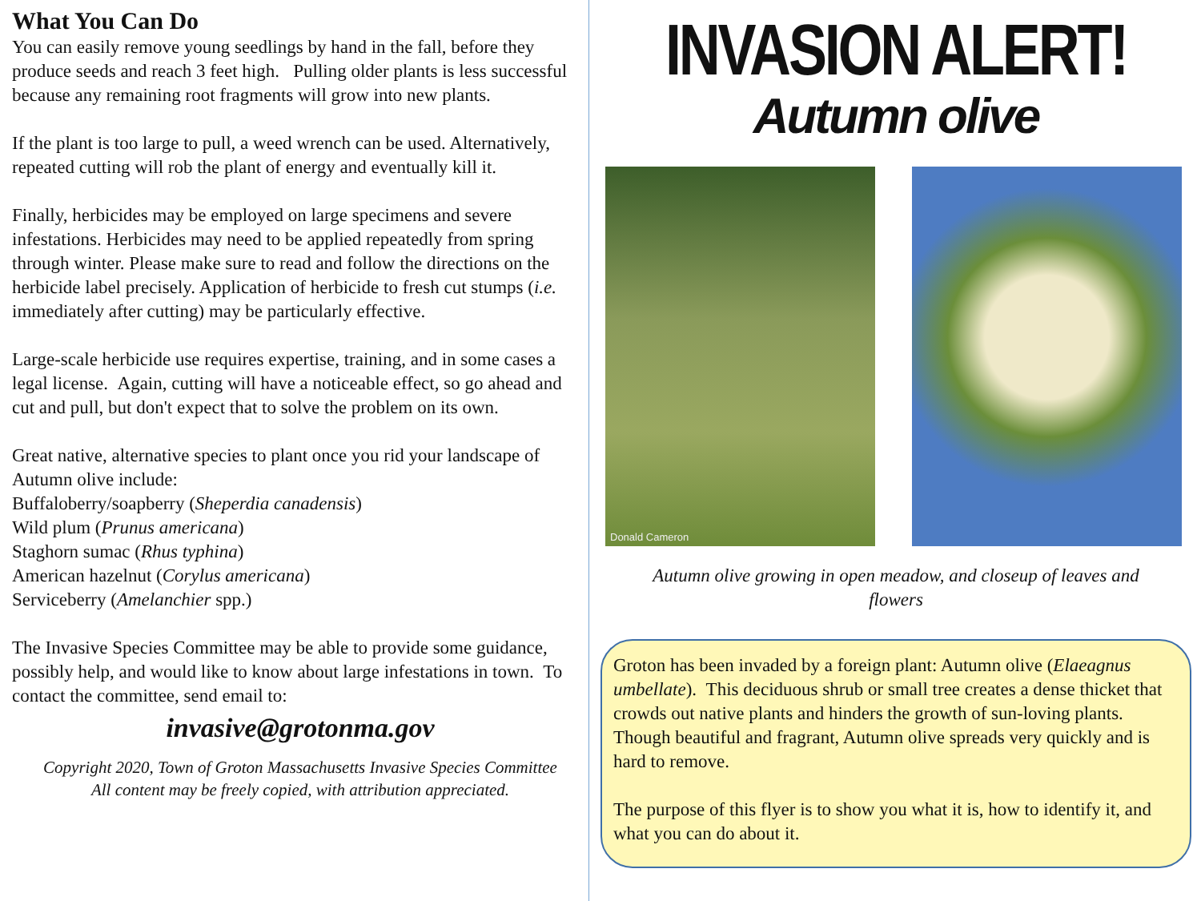What You Can Do
You can easily remove young seedlings by hand in the fall, before they produce seeds and reach 3 feet high. Pulling older plants is less successful because any remaining root fragments will grow into new plants.
If the plant is too large to pull, a weed wrench can be used. Alternatively, repeated cutting will rob the plant of energy and eventually kill it.
Finally, herbicides may be employed on large specimens and severe infestations. Herbicides may need to be applied repeatedly from spring through winter. Please make sure to read and follow the directions on the herbicide label precisely. Application of herbicide to fresh cut stumps (i.e. immediately after cutting) may be particularly effective.
Large-scale herbicide use requires expertise, training, and in some cases a legal license. Again, cutting will have a noticeable effect, so go ahead and cut and pull, but don't expect that to solve the problem on its own.
Great native, alternative species to plant once you rid your landscape of Autumn olive include:
Buffaloberry/soapberry (Sheperdia canadensis)
Wild plum (Prunus americana)
Staghorn sumac (Rhus typhina)
American hazelnut (Corylus americana)
Serviceberry (Amelanchier spp.)
The Invasive Species Committee may be able to provide some guidance, possibly help, and would like to know about large infestations in town. To contact the committee, send email to:
invasive@grotonma.gov
Copyright 2020, Town of Groton Massachusetts Invasive Species Committee
All content may be freely copied, with attribution appreciated.
INVASION ALERT!
Autumn olive
Donald Cameron
Autumn olive growing in open meadow, and closeup of leaves and flowers
Groton has been invaded by a foreign plant: Autumn olive (Elaeagnus umbellate). This deciduous shrub or small tree creates a dense thicket that crowds out native plants and hinders the growth of sun-loving plants. Though beautiful and fragrant, Autumn olive spreads very quickly and is hard to remove.
The purpose of this flyer is to show you what it is, how to identify it, and what you can do about it.